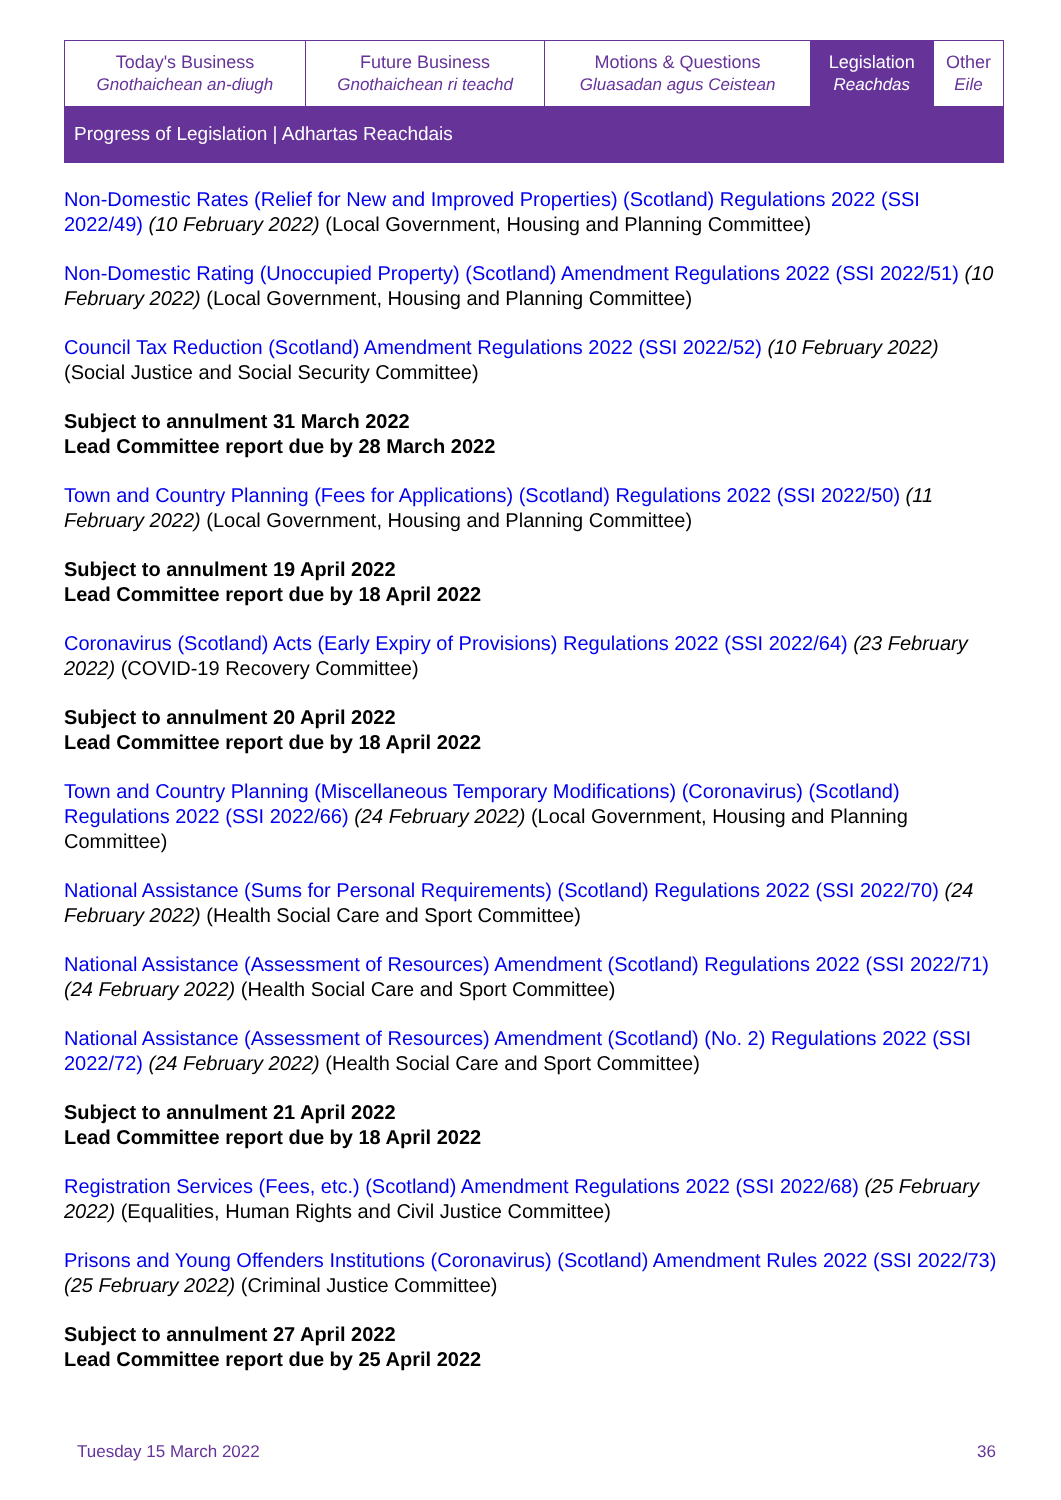| Today's Business Gnothaichean an-diugh | Future Business Gnothaichean ri teachd | Motions & Questions Gluasadan agus Ceistean | Legislation Reachdas | Other Eile |
Progress of Legislation | Adhartas Reachdais
Non-Domestic Rates (Relief for New and Improved Properties) (Scotland) Regulations 2022 (SSI 2022/49) (10 February 2022) (Local Government, Housing and Planning Committee)
Non-Domestic Rating (Unoccupied Property) (Scotland) Amendment Regulations 2022 (SSI 2022/51) (10 February 2022) (Local Government, Housing and Planning Committee)
Council Tax Reduction (Scotland) Amendment Regulations 2022 (SSI 2022/52) (10 February 2022) (Social Justice and Social Security Committee)
Subject to annulment 31 March 2022
Lead Committee report due by 28 March 2022
Town and Country Planning (Fees for Applications) (Scotland) Regulations 2022 (SSI 2022/50) (11 February 2022) (Local Government, Housing and Planning Committee)
Subject to annulment 19 April 2022
Lead Committee report due by 18 April 2022
Coronavirus (Scotland) Acts (Early Expiry of Provisions) Regulations 2022 (SSI 2022/64) (23 February 2022) (COVID-19 Recovery Committee)
Subject to annulment 20 April 2022
Lead Committee report due by 18 April 2022
Town and Country Planning (Miscellaneous Temporary Modifications) (Coronavirus) (Scotland) Regulations 2022 (SSI 2022/66) (24 February 2022) (Local Government, Housing and Planning Committee)
National Assistance (Sums for Personal Requirements) (Scotland) Regulations 2022 (SSI 2022/70) (24 February 2022) (Health Social Care and Sport Committee)
National Assistance (Assessment of Resources) Amendment (Scotland) Regulations 2022 (SSI 2022/71) (24 February 2022) (Health Social Care and Sport Committee)
National Assistance (Assessment of Resources) Amendment (Scotland) (No. 2) Regulations 2022 (SSI 2022/72) (24 February 2022) (Health Social Care and Sport Committee)
Subject to annulment 21 April 2022
Lead Committee report due by 18 April 2022
Registration Services (Fees, etc.) (Scotland) Amendment Regulations 2022 (SSI 2022/68) (25 February 2022) (Equalities, Human Rights and Civil Justice Committee)
Prisons and Young Offenders Institutions (Coronavirus) (Scotland) Amendment Rules 2022 (SSI 2022/73) (25 February 2022) (Criminal Justice Committee)
Subject to annulment 27 April 2022
Lead Committee report due by 25 April 2022
Tuesday 15 March 2022 36